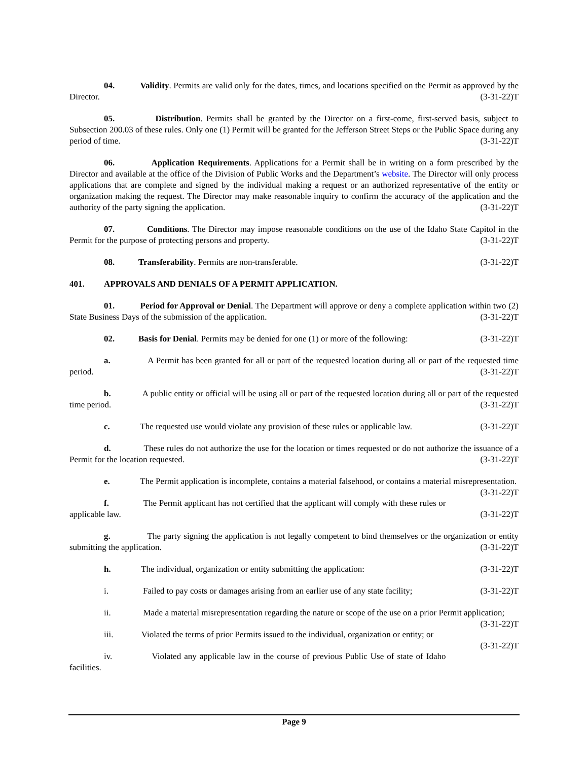04. Validity. Permits are valid only for the dates, times, and locations specified on the Permit as approved by the Director. (3-31-22)T
05. Distribution. Permits shall be granted by the Director on a first-come, first-served basis, subject to Subsection 200.03 of these rules. Only one (1) Permit will be granted for the Jefferson Street Steps or the Public Space during any period of time. (3-31-22)T
06. Application Requirements. Applications for a Permit shall be in writing on a form prescribed by the Director and available at the office of the Division of Public Works and the Department’s website. The Director will only process applications that are complete and signed by the individual making a request or an authorized representative of the entity or organization making the request. The Director may make reasonable inquiry to confirm the accuracy of the application and the authority of the party signing the application. (3-31-22)T
07. Conditions. The Director may impose reasonable conditions on the use of the Idaho State Capitol in the Permit for the purpose of protecting persons and property. (3-31-22)T
08. Transferability. Permits are non-transferable. (3-31-22)T
401. APPROVALS AND DENIALS OF A PERMIT APPLICATION.
01. Period for Approval or Denial. The Department will approve or deny a complete application within two (2) State Business Days of the submission of the application. (3-31-22)T
02. Basis for Denial. Permits may be denied for one (1) or more of the following: (3-31-22)T
a. A Permit has been granted for all or part of the requested location during all or part of the requested time period. (3-31-22)T
b. A public entity or official will be using all or part of the requested location during all or part of the requested time period. (3-31-22)T
c. The requested use would violate any provision of these rules or applicable law. (3-31-22)T
d. These rules do not authorize the use for the location or times requested or do not authorize the issuance of a Permit for the location requested. (3-31-22)T
e. The Permit application is incomplete, contains a material falsehood, or contains a material misrepresentation. (3-31-22)T
f. The Permit applicant has not certified that the applicant will comply with these rules or applicable law. (3-31-22)T
g. The party signing the application is not legally competent to bind themselves or the organization or entity submitting the application. (3-31-22)T
h. The individual, organization or entity submitting the application: (3-31-22)T
i. Failed to pay costs or damages arising from an earlier use of any state facility; (3-31-22)T
ii. Made a material misrepresentation regarding the nature or scope of the use on a prior Permit application; (3-31-22)T
iii. Violated the terms of prior Permits issued to the individual, organization or entity; or (3-31-22)T
iv. Violated any applicable law in the course of previous Public Use of state of Idaho facilities.
Page 9